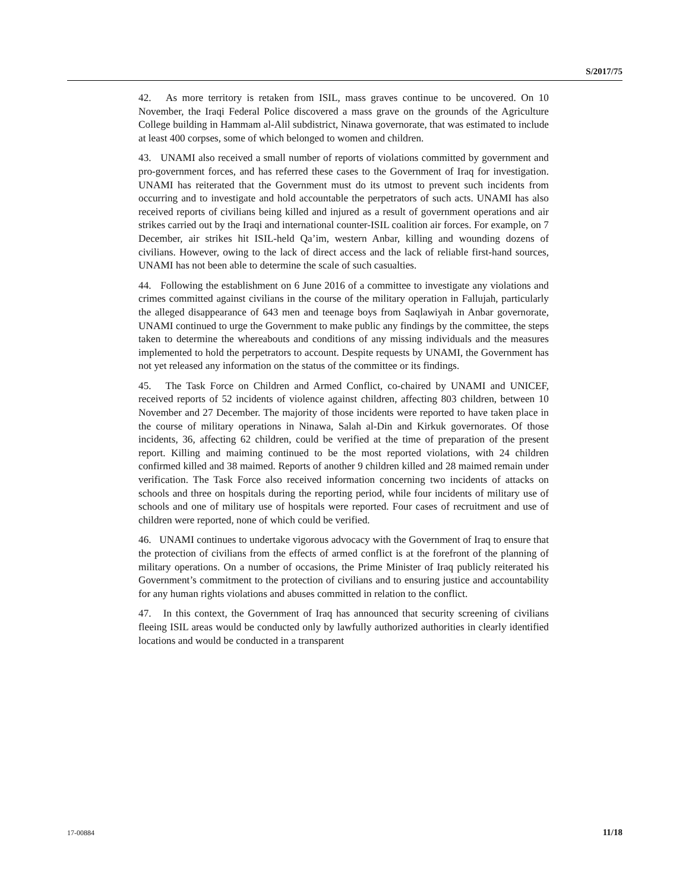S/2017/75
42. As more territory is retaken from ISIL, mass graves continue to be uncovered. On 10 November, the Iraqi Federal Police discovered a mass grave on the grounds of the Agriculture College building in Hammam al-Alil subdistrict, Ninawa governorate, that was estimated to include at least 400 corpses, some of which belonged to women and children.
43. UNAMI also received a small number of reports of violations committed by government and pro-government forces, and has referred these cases to the Government of Iraq for investigation. UNAMI has reiterated that the Government must do its utmost to prevent such incidents from occurring and to investigate and hold accountable the perpetrators of such acts. UNAMI has also received reports of civilians being killed and injured as a result of government operations and air strikes carried out by the Iraqi and international counter-ISIL coalition air forces. For example, on 7 December, air strikes hit ISIL-held Qa’im, western Anbar, killing and wounding dozens of civilians. However, owing to the lack of direct access and the lack of reliable first-hand sources, UNAMI has not been able to determine the scale of such casualties.
44. Following the establishment on 6 June 2016 of a committee to investigate any violations and crimes committed against civilians in the course of the military operation in Fallujah, particularly the alleged disappearance of 643 men and teenage boys from Saqlawiyah in Anbar governorate, UNAMI continued to urge the Government to make public any findings by the committee, the steps taken to determine the whereabouts and conditions of any missing individuals and the measures implemented to hold the perpetrators to account. Despite requests by UNAMI, the Government has not yet released any information on the status of the committee or its findings.
45. The Task Force on Children and Armed Conflict, co-chaired by UNAMI and UNICEF, received reports of 52 incidents of violence against children, affecting 803 children, between 10 November and 27 December. The majority of those incidents were reported to have taken place in the course of military operations in Ninawa, Salah al-Din and Kirkuk governorates. Of those incidents, 36, affecting 62 children, could be verified at the time of preparation of the present report. Killing and maiming continued to be the most reported violations, with 24 children confirmed killed and 38 maimed. Reports of another 9 children killed and 28 maimed remain under verification. The Task Force also received information concerning two incidents of attacks on schools and three on hospitals during the reporting period, while four incidents of military use of schools and one of military use of hospitals were reported. Four cases of recruitment and use of children were reported, none of which could be verified.
46. UNAMI continues to undertake vigorous advocacy with the Government of Iraq to ensure that the protection of civilians from the effects of armed conflict is at the forefront of the planning of military operations. On a number of occasions, the Prime Minister of Iraq publicly reiterated his Government’s commitment to the protection of civilians and to ensuring justice and accountability for any human rights violations and abuses committed in relation to the conflict.
47. In this context, the Government of Iraq has announced that security screening of civilians fleeing ISIL areas would be conducted only by lawfully authorized authorities in clearly identified locations and would be conducted in a transparent
17-00884 11/18